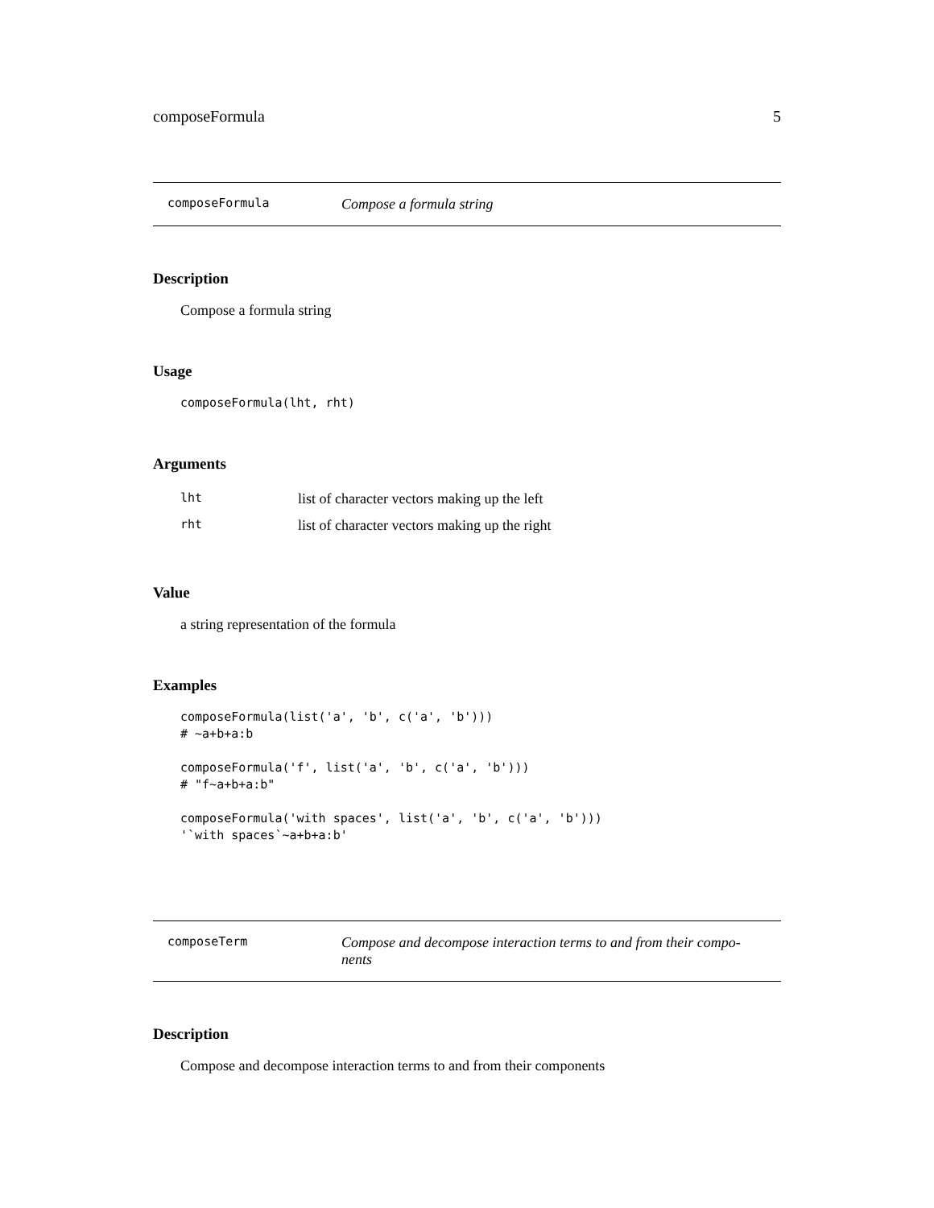composeFormula 5
composeFormula Compose a formula string
Description
Compose a formula string
Usage
composeFormula(lht, rht)
Arguments
| lht | list of character vectors making up the left |
| rht | list of character vectors making up the right |
Value
a string representation of the formula
Examples
composeFormula(list('a', 'b', c('a', 'b')))
# ~a+b+a:b

composeFormula('f', list('a', 'b', c('a', 'b')))
# "f~a+b+a:b"

composeFormula('with spaces', list('a', 'b', c('a', 'b')))
'`with spaces`~a+b+a:b'
composeTerm Compose and decompose interaction terms to and from their compo-
nents
Description
Compose and decompose interaction terms to and from their components